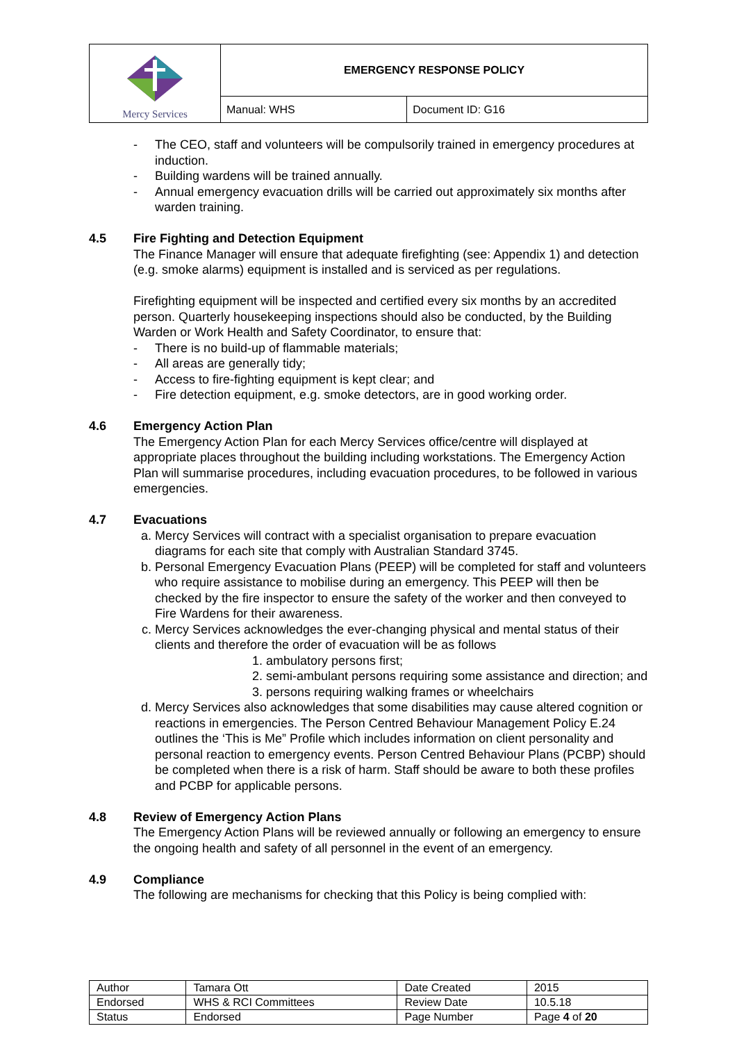| Mercy Services | EMERGENCY RESPONSE POLICY | |
| | Manual: WHS | Document ID: G16 |
- The CEO, staff and volunteers will be compulsorily trained in emergency procedures at induction.
- Building wardens will be trained annually.
- Annual emergency evacuation drills will be carried out approximately six months after warden training.
4.5 Fire Fighting and Detection Equipment
The Finance Manager will ensure that adequate firefighting (see: Appendix 1) and detection (e.g. smoke alarms) equipment is installed and is serviced as per regulations.
Firefighting equipment will be inspected and certified every six months by an accredited person. Quarterly housekeeping inspections should also be conducted, by the Building Warden or Work Health and Safety Coordinator, to ensure that:
- There is no build-up of flammable materials;
- All areas are generally tidy;
- Access to fire-fighting equipment is kept clear; and
- Fire detection equipment, e.g. smoke detectors, are in good working order.
4.6 Emergency Action Plan
The Emergency Action Plan for each Mercy Services office/centre will displayed at appropriate places throughout the building including workstations. The Emergency Action Plan will summarise procedures, including evacuation procedures, to be followed in various emergencies.
4.7 Evacuations
a. Mercy Services will contract with a specialist organisation to prepare evacuation diagrams for each site that comply with Australian Standard 3745.
b. Personal Emergency Evacuation Plans (PEEP) will be completed for staff and volunteers who require assistance to mobilise during an emergency. This PEEP will then be checked by the fire inspector to ensure the safety of the worker and then conveyed to Fire Wardens for their awareness.
c. Mercy Services acknowledges the ever-changing physical and mental status of their clients and therefore the order of evacuation will be as follows
1. ambulatory persons first;
2. semi-ambulant persons requiring some assistance and direction; and
3. persons requiring walking frames or wheelchairs
d. Mercy Services also acknowledges that some disabilities may cause altered cognition or reactions in emergencies. The Person Centred Behaviour Management Policy E.24 outlines the ‘This is Me” Profile which includes information on client personality and personal reaction to emergency events. Person Centred Behaviour Plans (PCBP) should be completed when there is a risk of harm. Staff should be aware to both these profiles and PCBP for applicable persons.
4.8 Review of Emergency Action Plans
The Emergency Action Plans will be reviewed annually or following an emergency to ensure the ongoing health and safety of all personnel in the event of an emergency.
4.9 Compliance
The following are mechanisms for checking that this Policy is being complied with:
| Author | Tamara Ott | Date Created | 2015 |
| Endorsed | WHS & RCI Committees | Review Date | 10.5.18 |
| Status | Endorsed | Page Number | Page 4 of 20 |